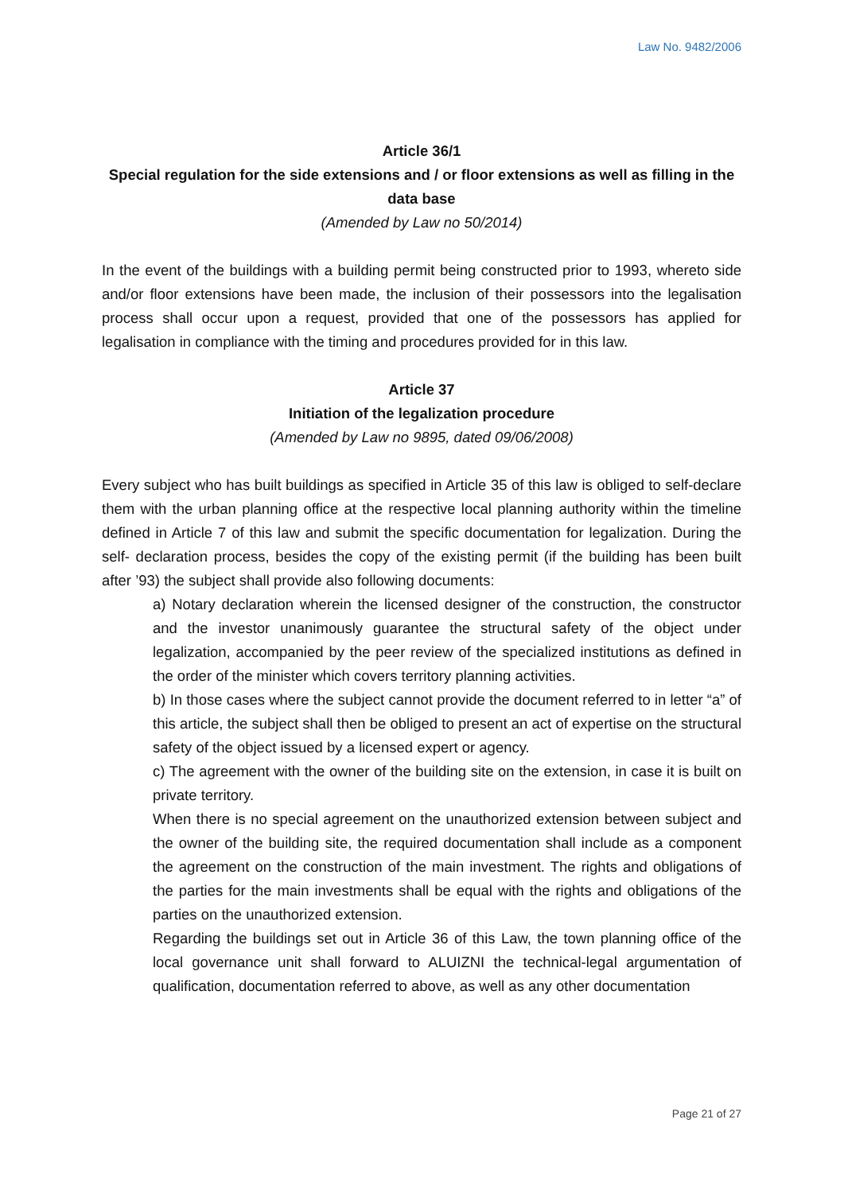Law No. 9482/2006
Article 36/1
Special regulation for the side extensions and / or floor extensions as well as filling in the data base
(Amended by Law no 50/2014)
In the event of the buildings with a building permit being constructed prior to 1993, whereto side and/or floor extensions have been made, the inclusion of their possessors into the legalisation process shall occur upon a request, provided that one of the possessors has applied for legalisation in compliance with the timing and procedures provided for in this law.
Article 37
Initiation of the legalization procedure
(Amended by Law no 9895, dated 09/06/2008)
Every subject who has built buildings as specified in Article 35 of this law is obliged to self-declare them with the urban planning office at the respective local planning authority within the timeline defined in Article 7 of this law and submit the specific documentation for legalization. During the self- declaration process, besides the copy of the existing permit (if the building has been built after ’93) the subject shall provide also following documents:
a) Notary declaration wherein the licensed designer of the construction, the constructor and the investor unanimously guarantee the structural safety of the object under legalization, accompanied by the peer review of the specialized institutions as defined in the order of the minister which covers territory planning activities.
b) In those cases where the subject cannot provide the document referred to in letter “a” of this article, the subject shall then be obliged to present an act of expertise on the structural safety of the object issued by a licensed expert or agency.
c) The agreement with the owner of the building site on the extension, in case it is built on private territory.
When there is no special agreement on the unauthorized extension between subject and the owner of the building site, the required documentation shall include as a component the agreement on the construction of the main investment. The rights and obligations of the parties for the main investments shall be equal with the rights and obligations of the parties on the unauthorized extension.
Regarding the buildings set out in Article 36 of this Law, the town planning office of the local governance unit shall forward to ALUIZNI the technical-legal argumentation of qualification, documentation referred to above, as well as any other documentation
Page 21 of 27